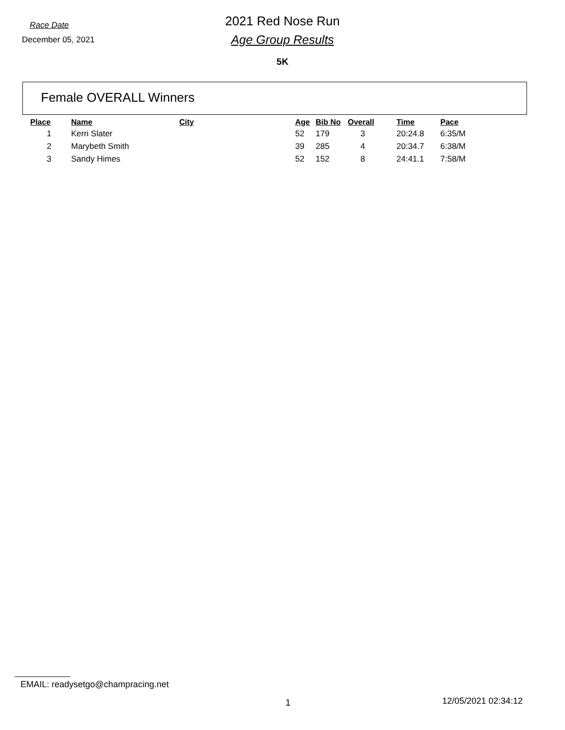Race Date
December 05, 2021
2021 Red Nose Run
Age Group Results
5K
Female OVERALL Winners
| Place | Name | City | Age | Bib No | Overall | Time | Pace |
| --- | --- | --- | --- | --- | --- | --- | --- |
| 1 | Kerri Slater | | 52 | 179 | 3 | 20:24.8 | 6:35/M |
| 2 | Marybeth Smith | | 39 | 285 | 4 | 20:34.7 | 6:38/M |
| 3 | Sandy Himes | | 52 | 152 | 8 | 24:41.1 | 7:58/M |
EMAIL: readysetgo@champracing.net
1 12/05/2021 02:34:12